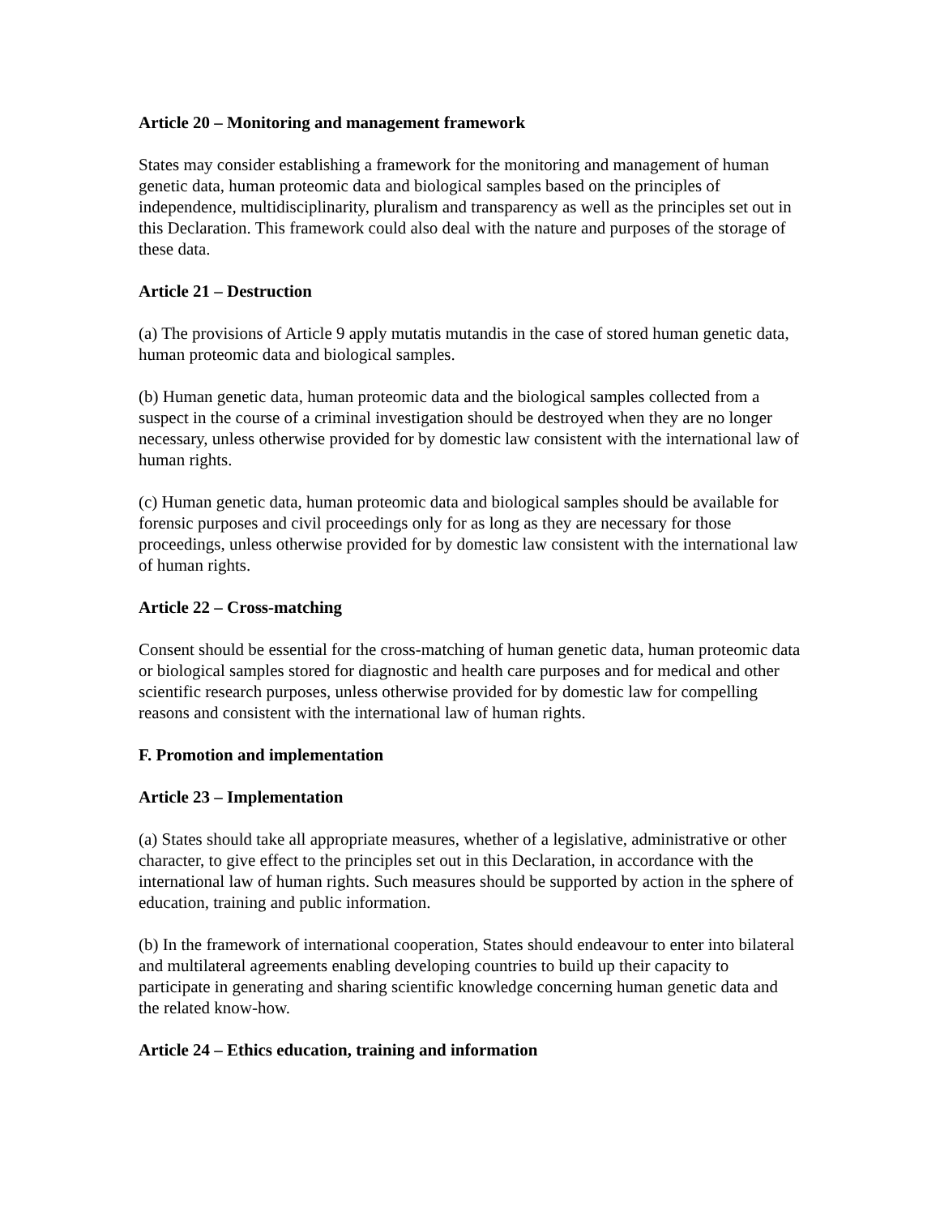Article 20 – Monitoring and management framework
States may consider establishing a framework for the monitoring and management of human genetic data, human proteomic data and biological samples based on the principles of independence, multidisciplinarity, pluralism and transparency as well as the principles set out in this Declaration. This framework could also deal with the nature and purposes of the storage of these data.
Article 21 – Destruction
(a) The provisions of Article 9 apply mutatis mutandis in the case of stored human genetic data, human proteomic data and biological samples.
(b) Human genetic data, human proteomic data and the biological samples collected from a suspect in the course of a criminal investigation should be destroyed when they are no longer necessary, unless otherwise provided for by domestic law consistent with the international law of human rights.
(c) Human genetic data, human proteomic data and biological samples should be available for forensic purposes and civil proceedings only for as long as they are necessary for those proceedings, unless otherwise provided for by domestic law consistent with the international law of human rights.
Article 22 – Cross-matching
Consent should be essential for the cross-matching of human genetic data, human proteomic data or biological samples stored for diagnostic and health care purposes and for medical and other scientific research purposes, unless otherwise provided for by domestic law for compelling reasons and consistent with the international law of human rights.
F. Promotion and implementation
Article 23 – Implementation
(a) States should take all appropriate measures, whether of a legislative, administrative or other character, to give effect to the principles set out in this Declaration, in accordance with the international law of human rights. Such measures should be supported by action in the sphere of education, training and public information.
(b) In the framework of international cooperation, States should endeavour to enter into bilateral and multilateral agreements enabling developing countries to build up their capacity to participate in generating and sharing scientific knowledge concerning human genetic data and the related know-how.
Article 24 – Ethics education, training and information